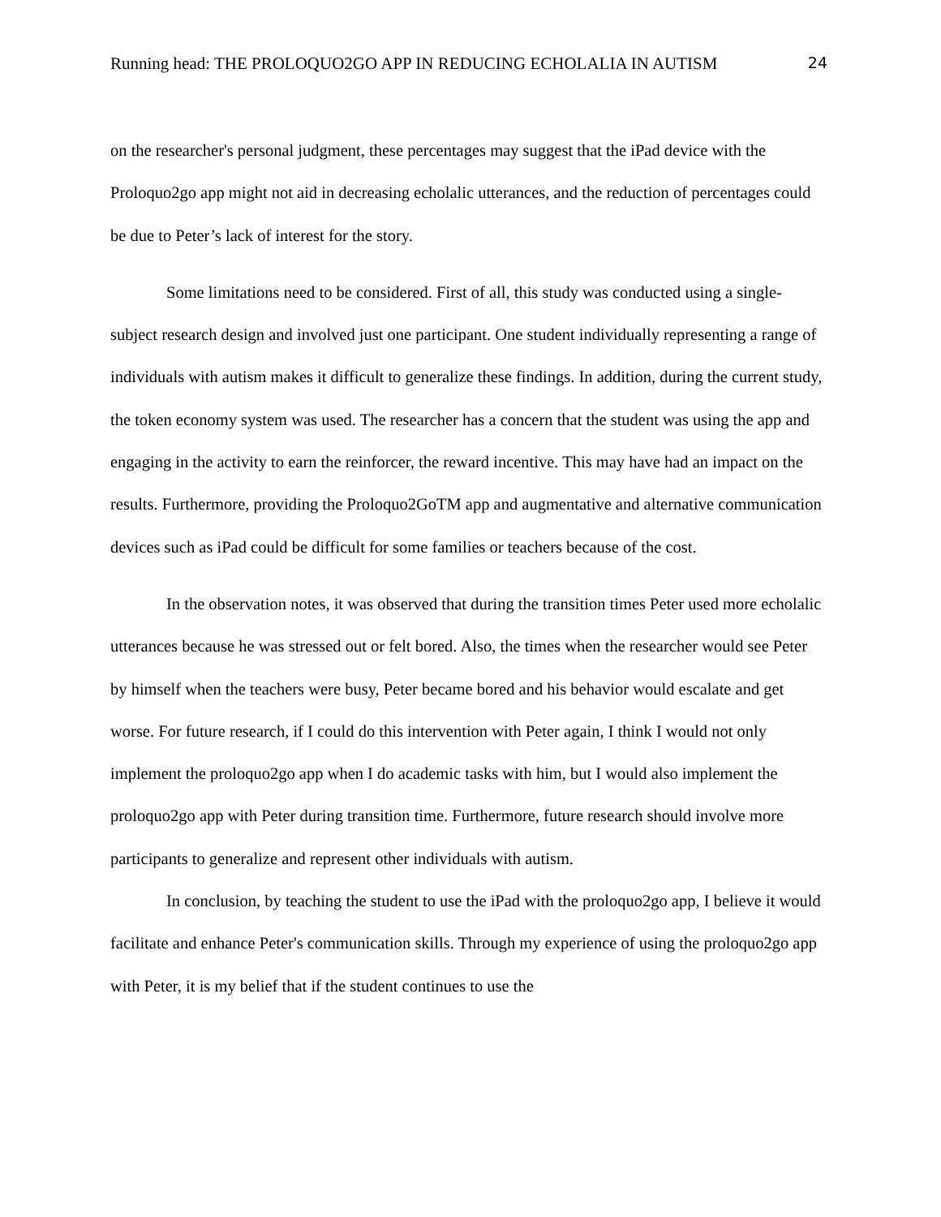Running head: THE PROLOQUO2GO APP IN REDUCING ECHOLALIA IN AUTISM 24
on the researcher's personal judgment, these percentages may suggest that the iPad device with the Proloquo2go app might not aid in decreasing echolalic utterances, and the reduction of percentages could be due to Peter’s lack of interest for the story.
Some limitations need to be considered. First of all, this study was conducted using a single-subject research design and involved just one participant. One student individually representing a range of individuals with autism makes it difficult to generalize these findings. In addition, during the current study, the token economy system was used. The researcher has a concern that the student was using the app and engaging in the activity to earn the reinforcer, the reward incentive. This may have had an impact on the results. Furthermore, providing the Proloquo2GoTM app and augmentative and alternative communication devices such as iPad could be difficult for some families or teachers because of the cost.
In the observation notes, it was observed that during the transition times Peter used more echolalic utterances because he was stressed out or felt bored. Also, the times when the researcher would see Peter by himself when the teachers were busy, Peter became bored and his behavior would escalate and get worse. For future research, if I could do this intervention with Peter again, I think I would not only implement the proloquo2go app when I do academic tasks with him, but I would also implement the proloquo2go app with Peter during transition time. Furthermore, future research should involve more participants to generalize and represent other individuals with autism.
In conclusion, by teaching the student to use the iPad with the proloquo2go app, I believe it would facilitate and enhance Peter's communication skills. Through my experience of using the proloquo2go app with Peter, it is my belief that if the student continues to use the